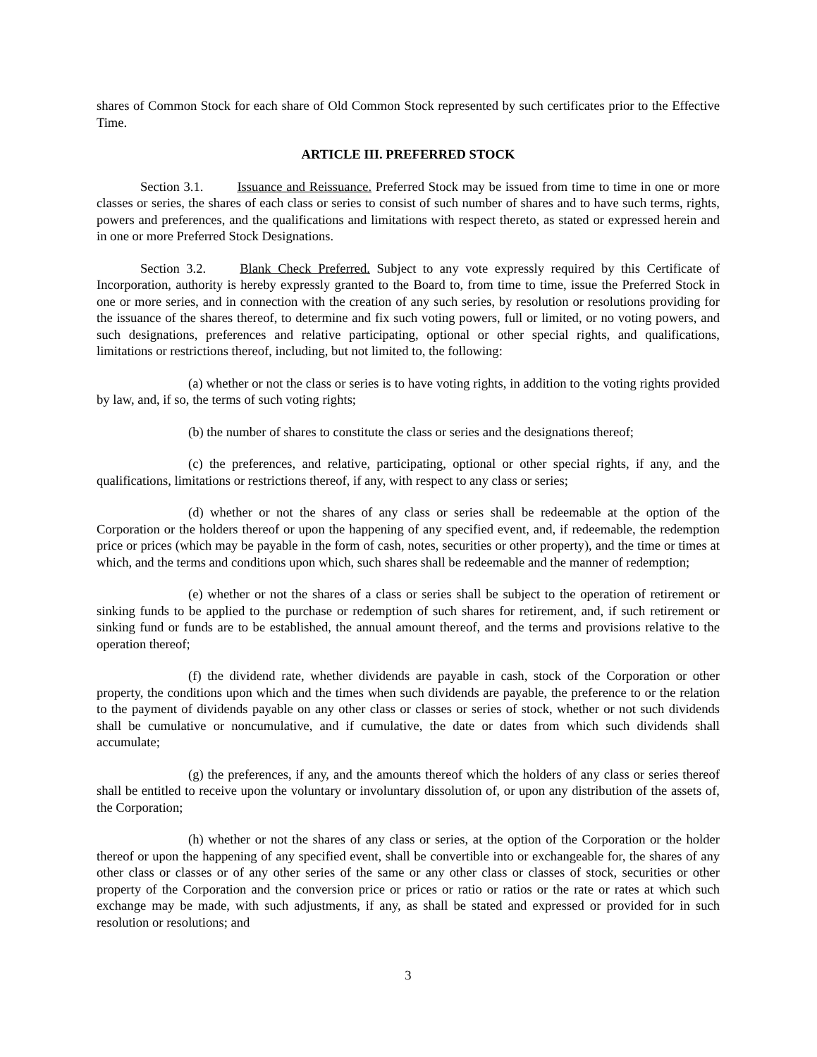shares of Common Stock for each share of Old Common Stock represented by such certificates prior to the Effective Time.
ARTICLE III. PREFERRED STOCK
Section 3.1. Issuance and Reissuance. Preferred Stock may be issued from time to time in one or more classes or series, the shares of each class or series to consist of such number of shares and to have such terms, rights, powers and preferences, and the qualifications and limitations with respect thereto, as stated or expressed herein and in one or more Preferred Stock Designations.
Section 3.2. Blank Check Preferred. Subject to any vote expressly required by this Certificate of Incorporation, authority is hereby expressly granted to the Board to, from time to time, issue the Preferred Stock in one or more series, and in connection with the creation of any such series, by resolution or resolutions providing for the issuance of the shares thereof, to determine and fix such voting powers, full or limited, or no voting powers, and such designations, preferences and relative participating, optional or other special rights, and qualifications, limitations or restrictions thereof, including, but not limited to, the following:
(a) whether or not the class or series is to have voting rights, in addition to the voting rights provided by law, and, if so, the terms of such voting rights;
(b) the number of shares to constitute the class or series and the designations thereof;
(c) the preferences, and relative, participating, optional or other special rights, if any, and the qualifications, limitations or restrictions thereof, if any, with respect to any class or series;
(d) whether or not the shares of any class or series shall be redeemable at the option of the Corporation or the holders thereof or upon the happening of any specified event, and, if redeemable, the redemption price or prices (which may be payable in the form of cash, notes, securities or other property), and the time or times at which, and the terms and conditions upon which, such shares shall be redeemable and the manner of redemption;
(e) whether or not the shares of a class or series shall be subject to the operation of retirement or sinking funds to be applied to the purchase or redemption of such shares for retirement, and, if such retirement or sinking fund or funds are to be established, the annual amount thereof, and the terms and provisions relative to the operation thereof;
(f) the dividend rate, whether dividends are payable in cash, stock of the Corporation or other property, the conditions upon which and the times when such dividends are payable, the preference to or the relation to the payment of dividends payable on any other class or classes or series of stock, whether or not such dividends shall be cumulative or noncumulative, and if cumulative, the date or dates from which such dividends shall accumulate;
(g) the preferences, if any, and the amounts thereof which the holders of any class or series thereof shall be entitled to receive upon the voluntary or involuntary dissolution of, or upon any distribution of the assets of, the Corporation;
(h) whether or not the shares of any class or series, at the option of the Corporation or the holder thereof or upon the happening of any specified event, shall be convertible into or exchangeable for, the shares of any other class or classes or of any other series of the same or any other class or classes of stock, securities or other property of the Corporation and the conversion price or prices or ratio or ratios or the rate or rates at which such exchange may be made, with such adjustments, if any, as shall be stated and expressed or provided for in such resolution or resolutions; and
3